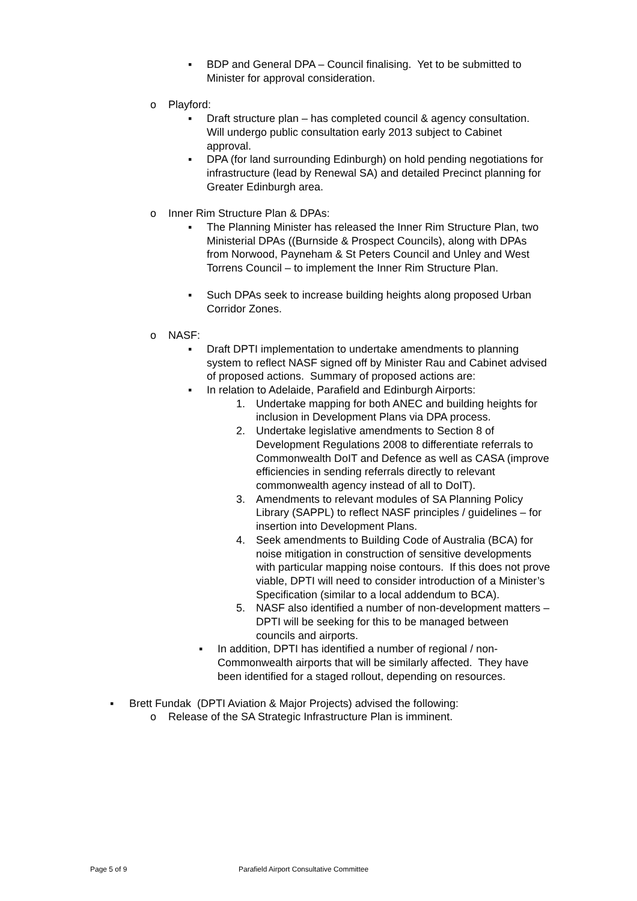▪ BDP and General DPA – Council finalising. Yet to be submitted to Minister for approval consideration.
o Playford:
▪ Draft structure plan – has completed council & agency consultation. Will undergo public consultation early 2013 subject to Cabinet approval.
▪ DPA (for land surrounding Edinburgh) on hold pending negotiations for infrastructure (lead by Renewal SA) and detailed Precinct planning for Greater Edinburgh area.
o Inner Rim Structure Plan & DPAs:
▪ The Planning Minister has released the Inner Rim Structure Plan, two Ministerial DPAs ((Burnside & Prospect Councils), along with DPAs from Norwood, Payneham & St Peters Council and Unley and West Torrens Council – to implement the Inner Rim Structure Plan.
▪ Such DPAs seek to increase building heights along proposed Urban Corridor Zones.
o NASF:
▪ Draft DPTI implementation to undertake amendments to planning system to reflect NASF signed off by Minister Rau and Cabinet advised of proposed actions. Summary of proposed actions are:
▪ In relation to Adelaide, Parafield and Edinburgh Airports:
1. Undertake mapping for both ANEC and building heights for inclusion in Development Plans via DPA process.
2. Undertake legislative amendments to Section 8 of Development Regulations 2008 to differentiate referrals to Commonwealth DoIT and Defence as well as CASA (improve efficiencies in sending referrals directly to relevant commonwealth agency instead of all to DoIT).
3. Amendments to relevant modules of SA Planning Policy Library (SAPPL) to reflect NASF principles / guidelines – for insertion into Development Plans.
4. Seek amendments to Building Code of Australia (BCA) for noise mitigation in construction of sensitive developments with particular mapping noise contours. If this does not prove viable, DPTI will need to consider introduction of a Minister’s Specification (similar to a local addendum to BCA).
5. NASF also identified a number of non-development matters – DPTI will be seeking for this to be managed between councils and airports.
▪ In addition, DPTI has identified a number of regional / non-Commonwealth airports that will be similarly affected. They have been identified for a staged rollout, depending on resources.
▪ Brett Fundak (DPTI Aviation & Major Projects) advised the following:
o Release of the SA Strategic Infrastructure Plan is imminent.
Page 5 of 9 Parafield Airport Consultative Committee